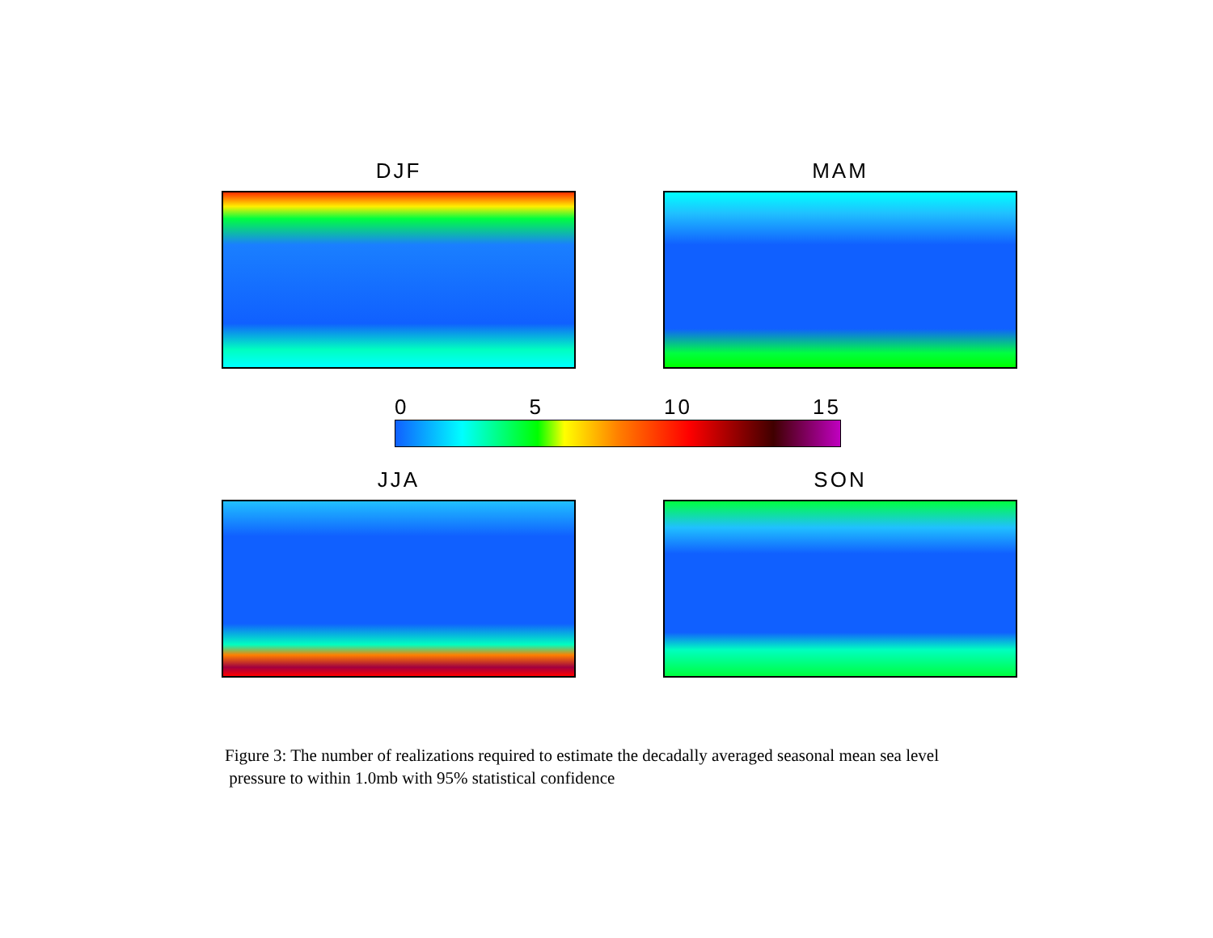DJF MAM
0 5 10 15
JJA SON
Figure 3: The number of realizations required to estimate the decadally averaged seasonal mean sea level
pressure to within 1.0mb with 95% statistical confidence